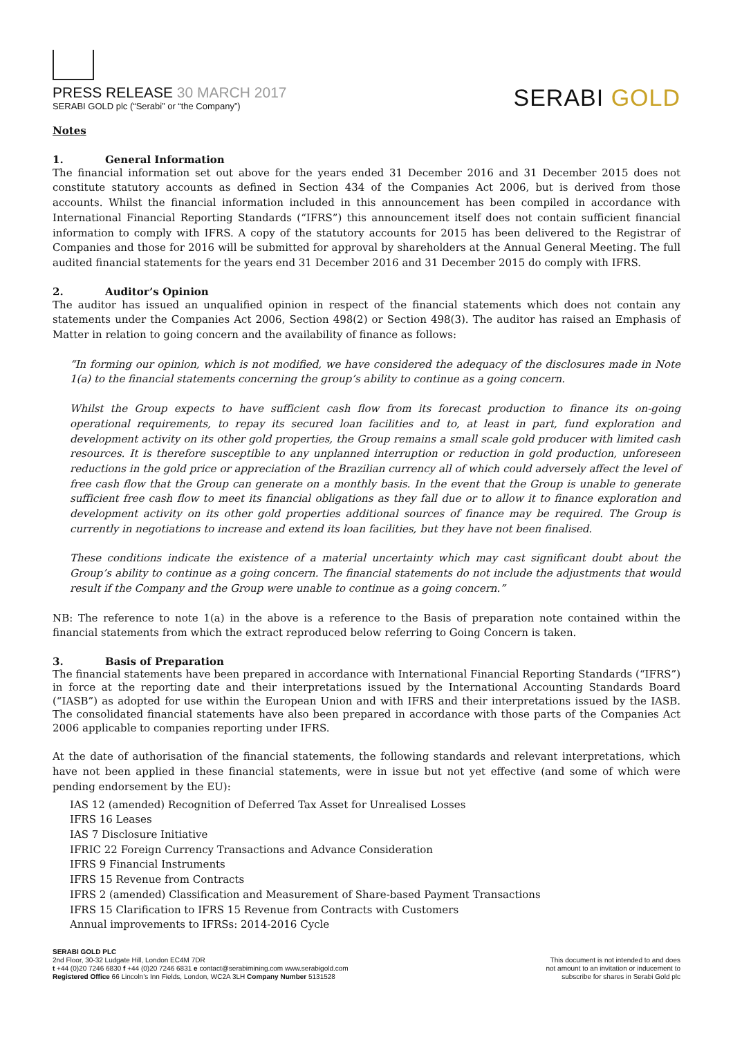PRESS RELEASE 30 MARCH 2017
SERABI GOLD plc (“Serabi” or “the Company”)
SERABI GOLD
Notes
1. General Information
The financial information set out above for the years ended 31 December 2016 and 31 December 2015 does not constitute statutory accounts as defined in Section 434 of the Companies Act 2006, but is derived from those accounts. Whilst the financial information included in this announcement has been compiled in accordance with International Financial Reporting Standards (“IFRS”) this announcement itself does not contain sufficient financial information to comply with IFRS. A copy of the statutory accounts for 2015 has been delivered to the Registrar of Companies and those for 2016 will be submitted for approval by shareholders at the Annual General Meeting. The full audited financial statements for the years end 31 December 2016 and 31 December 2015 do comply with IFRS.
2. Auditor’s Opinion
The auditor has issued an unqualified opinion in respect of the financial statements which does not contain any statements under the Companies Act 2006, Section 498(2) or Section 498(3). The auditor has raised an Emphasis of Matter in relation to going concern and the availability of finance as follows:
“In forming our opinion, which is not modified, we have considered the adequacy of the disclosures made in Note 1(a) to the financial statements concerning the group’s ability to continue as a going concern.
Whilst the Group expects to have sufficient cash flow from its forecast production to finance its on-going operational requirements, to repay its secured loan facilities and to, at least in part, fund exploration and development activity on its other gold properties, the Group remains a small scale gold producer with limited cash resources. It is therefore susceptible to any unplanned interruption or reduction in gold production, unforeseen reductions in the gold price or appreciation of the Brazilian currency all of which could adversely affect the level of free cash flow that the Group can generate on a monthly basis. In the event that the Group is unable to generate sufficient free cash flow to meet its financial obligations as they fall due or to allow it to finance exploration and development activity on its other gold properties additional sources of finance may be required. The Group is currently in negotiations to increase and extend its loan facilities, but they have not been finalised.
These conditions indicate the existence of a material uncertainty which may cast significant doubt about the Group’s ability to continue as a going concern. The financial statements do not include the adjustments that would result if the Company and the Group were unable to continue as a going concern.”
NB: The reference to note 1(a) in the above is a reference to the Basis of preparation note contained within the financial statements from which the extract reproduced below referring to Going Concern is taken.
3. Basis of Preparation
The financial statements have been prepared in accordance with International Financial Reporting Standards (“IFRS”) in force at the reporting date and their interpretations issued by the International Accounting Standards Board (“IASB”) as adopted for use within the European Union and with IFRS and their interpretations issued by the IASB. The consolidated financial statements have also been prepared in accordance with those parts of the Companies Act 2006 applicable to companies reporting under IFRS.
At the date of authorisation of the financial statements, the following standards and relevant interpretations, which have not been applied in these financial statements, were in issue but not yet effective (and some of which were pending endorsement by the EU):
IAS 12 (amended) Recognition of Deferred Tax Asset for Unrealised Losses
IFRS 16 Leases
IAS 7 Disclosure Initiative
IFRIC 22 Foreign Currency Transactions and Advance Consideration
IFRS 9 Financial Instruments
IFRS 15 Revenue from Contracts
IFRS 2 (amended) Classification and Measurement of Share-based Payment Transactions
IFRS 15 Clarification to IFRS 15 Revenue from Contracts with Customers
Annual improvements to IFRSs: 2014-2016 Cycle
SERABI GOLD PLC
2nd Floor, 30-32 Ludgate Hill, London EC4M 7DR
t +44 (0)20 7246 6830 f +44 (0)20 7246 6831 e contact@serabimining.com www.serabigold.com
Registered Office 66 Lincoln’s Inn Fields, London, WC2A 3LH Company Number 5131528
This document is not intended to and does
not amount to an invitation or inducement to
subscribe for shares in Serabi Gold plc